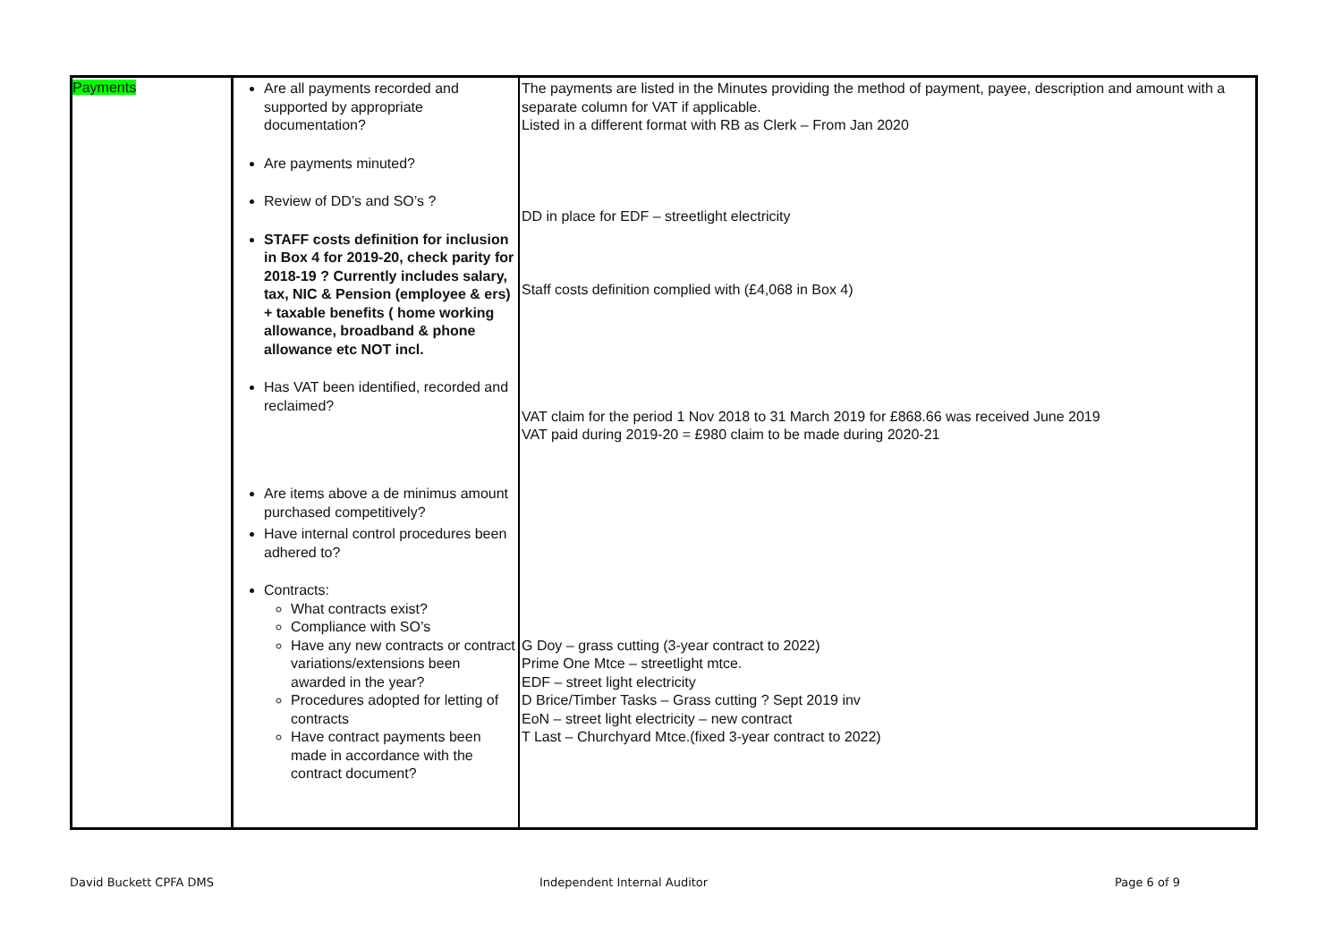| Payments | Are all payments recorded and supported by appropriate documentation? Are payments minuted? Review of DD’s and SO’s ? STAFF costs definition for inclusion in Box 4 for 2019-20, check parity for 2018-19 ? Currently includes salary, tax, NIC & Pension (employee & ers) + taxable benefits ( home working allowance, broadband & phone allowance etc NOT incl. Has VAT been identified, recorded and reclaimed? Are items above a de minimus amount purchased competitively? Have internal control procedures been adhered to? Contracts: What contracts exist? Compliance with SO’s Have any new contracts or contract variations/extensions been awarded in the year? Procedures adopted for letting of contracts Have contract payments been made in accordance with the contract document? | The payments are listed in the Minutes providing the method of payment, payee, description and amount with a separate column for VAT if applicable. Listed in a different format with RB as Clerk – From Jan 2020 DD in place for EDF – streetlight electricity Staff costs definition complied with (£4,068 in Box 4) VAT claim for the period 1 Nov 2018 to 31 March 2019 for £868.66 was received June 2019 VAT paid during 2019-20 = £980 claim to be made during 2020-21 G Doy – grass cutting (3-year contract to 2022) Prime One Mtce – streetlight mtce. EDF – street light electricity D Brice/Timber Tasks – Grass cutting ? Sept 2019 inv EoN – street light electricity – new contract T Last – Churchyard Mtce.(fixed 3-year contract to 2022) |
David Buckett CPFA DMS Independent Internal Auditor Page 6 of 9